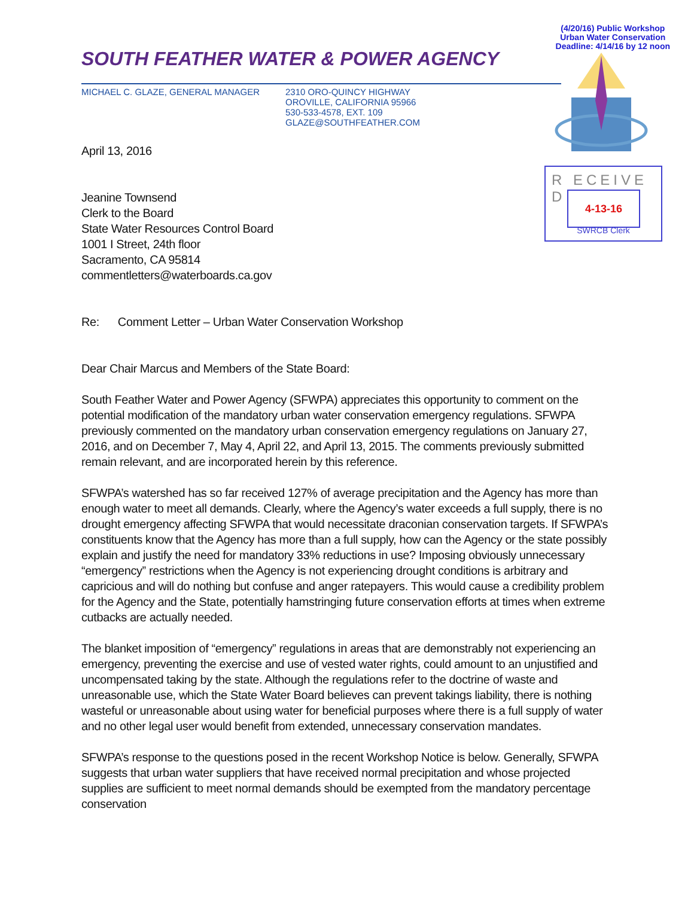(4/20/16) Public Workshop
Urban Water Conservation
Deadline: 4/14/16 by 12 noon
R ECEIVE D
4-13-16
SWRCB Clerk
SOUTH FEATHER WATER & POWER AGENCY
MICHAEL C. GLAZE, GENERAL MANAGER 2310 ORO-QUINCY HIGHWAY
OROVILLE, CALIFORNIA 95966
530-533-4578, EXT. 109
GLAZE@SOUTHFEATHER.COM
April 13, 2016
Jeanine Townsend
Clerk to the Board
State Water Resources Control Board
1001 I Street, 24th floor
Sacramento, CA 95814
commentletters@waterboards.ca.gov
Re: Comment Letter – Urban Water Conservation Workshop
Dear Chair Marcus and Members of the State Board:
South Feather Water and Power Agency (SFWPA) appreciates this opportunity to comment on the potential modification of the mandatory urban water conservation emergency regulations. SFWPA previously commented on the mandatory urban conservation emergency regulations on January 27, 2016, and on December 7, May 4, April 22, and April 13, 2015. The comments previously submitted remain relevant, and are incorporated herein by this reference.
SFWPA’s watershed has so far received 127% of average precipitation and the Agency has more than enough water to meet all demands. Clearly, where the Agency’s water exceeds a full supply, there is no drought emergency affecting SFWPA that would necessitate draconian conservation targets. If SFWPA’s constituents know that the Agency has more than a full supply, how can the Agency or the state possibly explain and justify the need for mandatory 33% reductions in use? Imposing obviously unnecessary “emergency” restrictions when the Agency is not experiencing drought conditions is arbitrary and capricious and will do nothing but confuse and anger ratepayers. This would cause a credibility problem for the Agency and the State, potentially hamstringing future conservation efforts at times when extreme cutbacks are actually needed.
The blanket imposition of “emergency” regulations in areas that are demonstrably not experiencing an emergency, preventing the exercise and use of vested water rights, could amount to an unjustified and uncompensated taking by the state. Although the regulations refer to the doctrine of waste and unreasonable use, which the State Water Board believes can prevent takings liability, there is nothing wasteful or unreasonable about using water for beneficial purposes where there is a full supply of water and no other legal user would benefit from extended, unnecessary conservation mandates.
SFWPA’s response to the questions posed in the recent Workshop Notice is below. Generally, SFWPA suggests that urban water suppliers that have received normal precipitation and whose projected supplies are sufficient to meet normal demands should be exempted from the mandatory percentage conservation